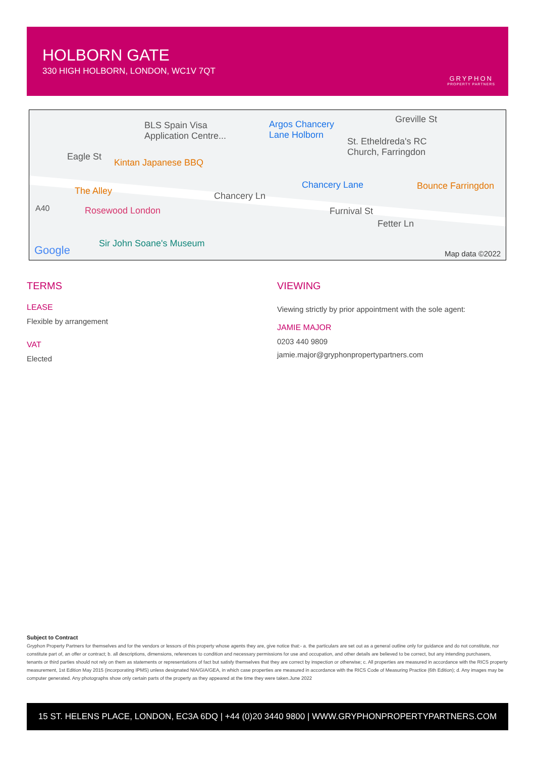HOLBORN GATE
330 HIGH HOLBORN, LONDON, WC1V 7QT
GRYPHON
PROPERTY PARTNERS
BLS Spain Visa
Application Centre...
Argos Chancery
Lane Holborn
Greville St
St. Etheldreda's RC
Church, Farringdon Eagle St
Kintan Japanese BBQ
Chancery Lane Bounce Farringdon The Alley Chancery Ln
A40 Rosewood London Furnival St
Fetter Ln
Google
Sir John Soane's Museum
Map data ©2022
TERMS
LEASE
Flexible by arrangement
VAT
Elected
VIEWING
Viewing strictly by prior appointment with the sole agent:
JAMIE MAJOR
0203 440 9809
jamie.major@gryphonpropertypartners.com
Subject to Contract
Gryphon Property Partners for themselves and for the vendors or lessors of this property whose agents they are, give notice that:- a. the particulars are set out as a general outline only for guidance and do not constitute, nor constitute part of, an offer or contract; b. all descriptions, dimensions, references to condition and necessary permissions for use and occupation, and other details are believed to be correct, but any intending purchasers, tenants or third parties should not rely on them as statements or representations of fact but satisfy themselves that they are correct by inspection or otherwise; c. All properties are measured in accordance with the RICS property measurement, 1st Edition May 2015 (incorporating IPMS) unless designated NIA/GIA/GEA, in which case properties are measured in accordance with the RICS Code of Measuring Practice (6th Edition); d. Any images may be computer generated. Any photographs show only certain parts of the property as they appeared at the time they were taken.June 2022
15 ST. HELENS PLACE, LONDON, EC3A 6DQ | +44 (0)20 3440 9800 | WWW.GRYPHONPROPERTYPARTNERS.COM